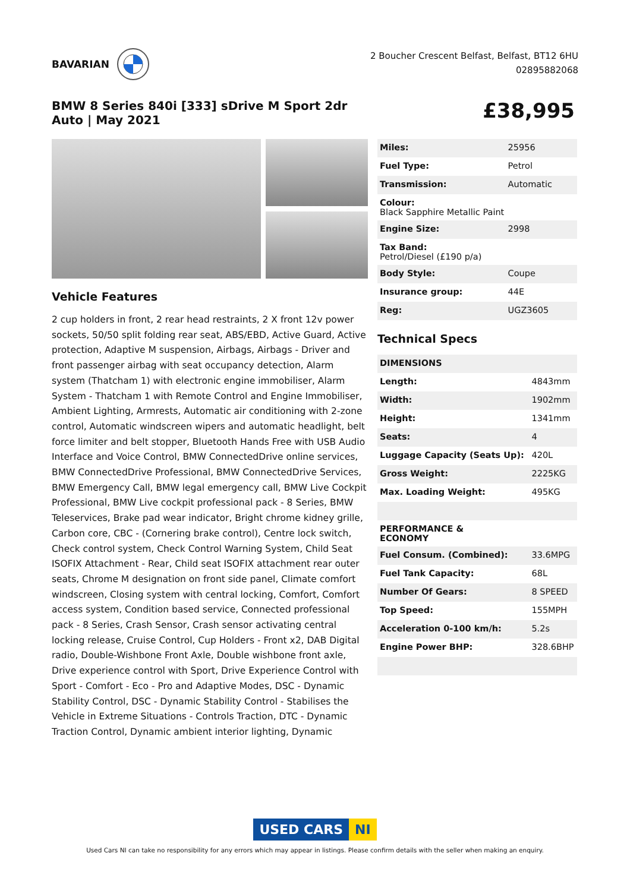BAVARIAN
2 Boucher Crescent Belfast, Belfast, BT12 6HU
02895882068
BMW 8 Series 840i [333] sDrive M Sport 2dr Auto | May 2021
£38,995
Vehicle Features
2 cup holders in front, 2 rear head restraints, 2 X front 12v power sockets, 50/50 split folding rear seat, ABS/EBD, Active Guard, Active protection, Adaptive M suspension, Airbags, Airbags - Driver and front passenger airbag with seat occupancy detection, Alarm system (Thatcham 1) with electronic engine immobiliser, Alarm System - Thatcham 1 with Remote Control and Engine Immobiliser, Ambient Lighting, Armrests, Automatic air conditioning with 2-zone control, Automatic windscreen wipers and automatic headlight, belt force limiter and belt stopper, Bluetooth Hands Free with USB Audio Interface and Voice Control, BMW ConnectedDrive online services, BMW ConnectedDrive Professional, BMW ConnectedDrive Services, BMW Emergency Call, BMW legal emergency call, BMW Live Cockpit Professional, BMW Live cockpit professional pack - 8 Series, BMW Teleservices, Brake pad wear indicator, Bright chrome kidney grille, Carbon core, CBC - (Cornering brake control), Centre lock switch, Check control system, Check Control Warning System, Child Seat ISOFIX Attachment - Rear, Child seat ISOFIX attachment rear outer seats, Chrome M designation on front side panel, Climate comfort windscreen, Closing system with central locking, Comfort, Comfort access system, Condition based service, Connected professional pack - 8 Series, Crash Sensor, Crash sensor activating central locking release, Cruise Control, Cup Holders - Front x2, DAB Digital radio, Double-Wishbone Front Axle, Double wishbone front axle, Drive experience control with Sport, Drive Experience Control with Sport - Comfort - Eco - Pro and Adaptive Modes, DSC - Dynamic Stability Control, DSC - Dynamic Stability Control - Stabilises the Vehicle in Extreme Situations - Controls Traction, DTC - Dynamic Traction Control, Dynamic ambient interior lighting, Dynamic
| Miles: | 25956 |
| Fuel Type: | Petrol |
| Transmission: | Automatic |
| Colour: Black Sapphire Metallic Paint | |
| Engine Size: | 2998 |
| Tax Band: Petrol/Diesel (£190 p/a) | |
| Body Style: | Coupe |
| Insurance group: | 44E |
| Reg: | UGZ3605 |
Technical Specs
| DIMENSIONS | |
| Length: | 4843mm |
| Width: | 1902mm |
| Height: | 1341mm |
| Seats: | 4 |
| Luggage Capacity (Seats Up): | 420L |
| Gross Weight: | 2225KG |
| Max. Loading Weight: | 495KG |
| PERFORMANCE & ECONOMY | |
| Fuel Consum. (Combined): | 33.6MPG |
| Fuel Tank Capacity: | 68L |
| Number Of Gears: | 8 SPEED |
| Top Speed: | 155MPH |
| Acceleration 0-100 km/h: | 5.2s |
| Engine Power BHP: | 328.6BHP |
USED CARS NI
Used Cars NI can take no responsibility for any errors which may appear in listings. Please confirm details with the seller when making an enquiry.